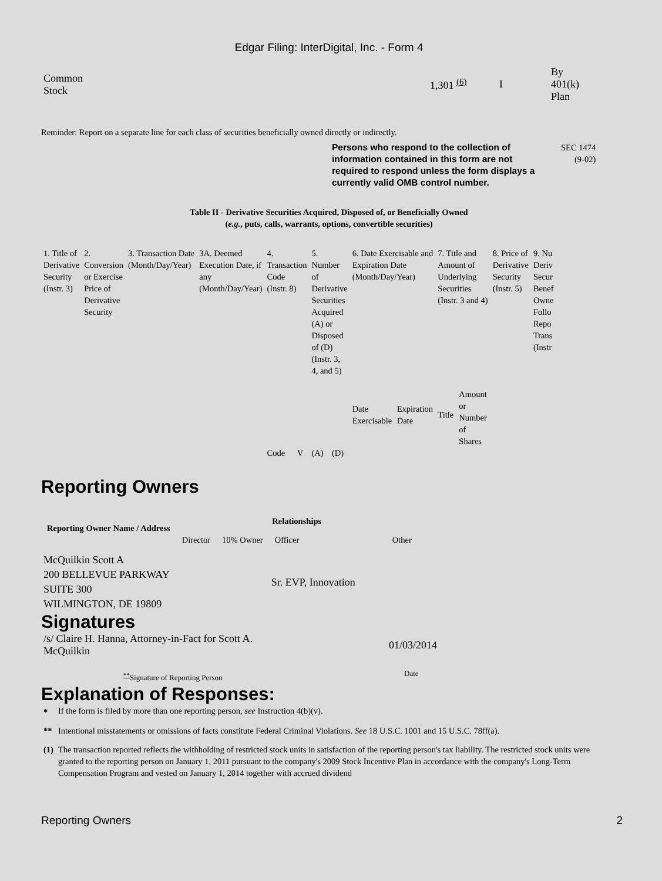Edgar Filing: InterDigital, Inc. - Form 4
| Common Stock | 1,301 <sup>(6)</sup> | I | By 401(k) Plan |
Reminder: Report on a separate line for each class of securities beneficially owned directly or indirectly.
Persons who respond to the collection of information contained in this form are not required to respond unless the form displays a currently valid OMB control number.
SEC 1474
(9-02)
Table II - Derivative Securities Acquired, Disposed of, or Beneficially Owned
(e.g., puts, calls, warrants, options, convertible securities)
| 1. Title of Derivative Security (Instr. 3) | 2. Conversion or Exercise Price of Derivative Security | 3. Transaction Date (Month/Day/Year) | 3A. Deemed Execution Date, if any (Month/Day/Year) | 4. Transaction Code (Instr. 8) | | 5. Number of Derivative Securities Acquired (A) or Disposed of (D) (Instr. 3, 4, and 5) | | 6. Date Exercisable and Expiration Date (Month/Day/Year) | | 7. Title and Amount of Underlying Securities (Instr. 3 and 4) | | 8. Price of Derivative Security (Instr. 5) | 9. Nu Deriv Secur Benef Owne Follo Repo Trans (Instr |
| | | | | Code | V | (A) | (D) | Date Exercisable | Expiration Date | Title | Amount or Number of Shares | | |
Reporting Owners
| Reporting Owner Name / Address | Relationships | | | |
| --- | --- | --- | --- | --- |
| | Director | 10% Owner | Officer | Other |
| McQuilkin Scott A 200 BELLEVUE PARKWAY SUITE 300 WILMINGTON, DE 19809 | | | Sr. EVP, Innovation | |
Signatures
| /s/ Claire H. Hanna, Attorney-in-Fact for Scott A. McQuilkin | 01/03/2014 |
| <sup>**</sup> Signature of Reporting Person | Date |
Explanation of Responses:
| * | If the form is filed by more than one reporting person, see Instruction 4(b)(v). |
| ** | Intentional misstatements or omissions of facts constitute Federal Criminal Violations. See 18 U.S.C. 1001 and 15 U.S.C. 78ff(a). |
| (1) | The transaction reported reflects the withholding of restricted stock units in satisfaction of the reporting person's tax liability. The restricted stock units were granted to the reporting person on January 1, 2011 pursuant to the company's 2009 Stock Incentive Plan in accordance with the company's Long-Term Compensation Program and vested on January 1, 2014 together with accrued dividend |
Reporting Owners 2